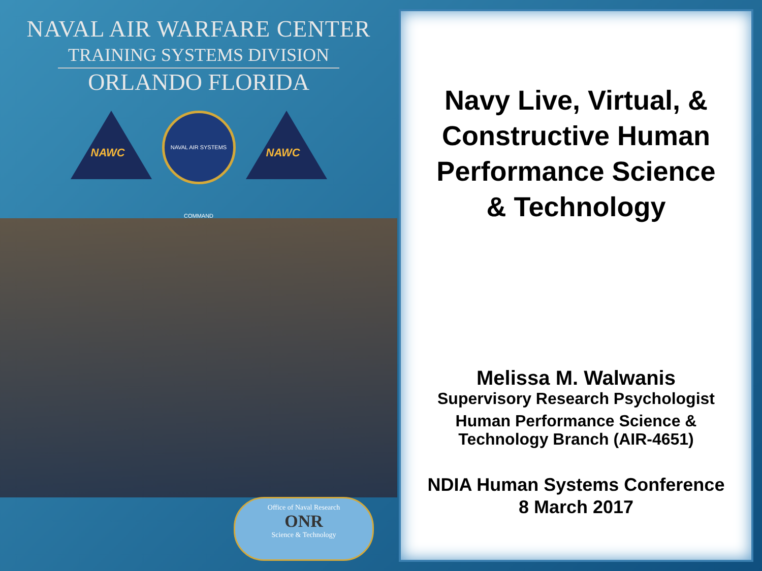NAVAL AIR WARFARE CENTER
TRAINING SYSTEMS DIVISION
ORLANDO FLORIDA
NAWC
NAVAL AIR SYSTEMS COMMAND
NAWC
Office of Naval Research
ONR
Science & Technology
Navy Live, Virtual, &
Constructive Human
Performance Science
& Technology
Melissa M. Walwanis
Supervisory Research Psychologist
Human Performance Science &
Technology Branch (AIR-4651)
NDIA Human Systems Conference
8 March 2017